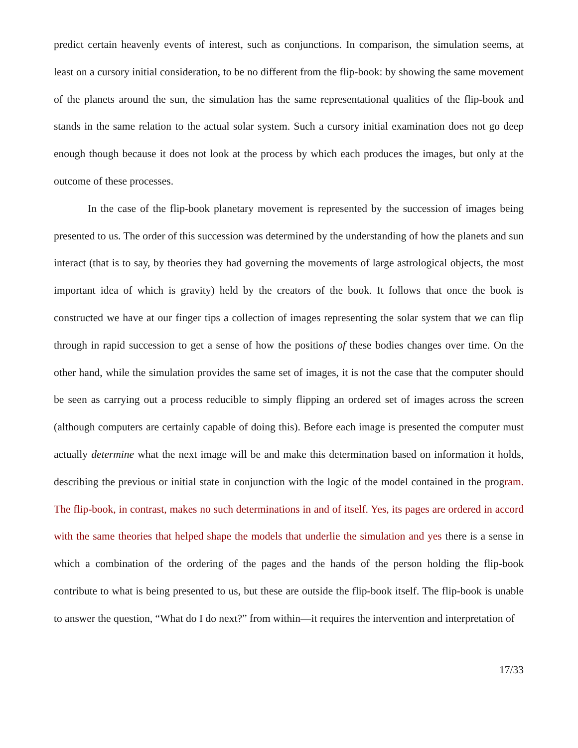predict certain heavenly events of interest, such as conjunctions. In comparison, the simulation seems, at least on a cursory initial consideration, to be no different from the flip-book: by showing the same movement of the planets around the sun, the simulation has the same representational qualities of the flip-book and stands in the same relation to the actual solar system. Such a cursory initial examination does not go deep enough though because it does not look at the process by which each produces the images, but only at the outcome of these processes.
In the case of the flip-book planetary movement is represented by the succession of images being presented to us. The order of this succession was determined by the understanding of how the planets and sun interact (that is to say, by theories they had governing the movements of large astrological objects, the most important idea of which is gravity) held by the creators of the book. It follows that once the book is constructed we have at our finger tips a collection of images representing the solar system that we can flip through in rapid succession to get a sense of how the positions of these bodies changes over time. On the other hand, while the simulation provides the same set of images, it is not the case that the computer should be seen as carrying out a process reducible to simply flipping an ordered set of images across the screen (although computers are certainly capable of doing this). Before each image is presented the computer must actually determine what the next image will be and make this determination based on information it holds, describing the previous or initial state in conjunction with the logic of the model contained in the program. The flip-book, in contrast, makes no such determinations in and of itself. Yes, its pages are ordered in accord with the same theories that helped shape the models that underlie the simulation and yes there is a sense in which a combination of the ordering of the pages and the hands of the person holding the flip-book contribute to what is being presented to us, but these are outside the flip-book itself. The flip-book is unable to answer the question, “What do I do next?” from within—it requires the intervention and interpretation of
17/33